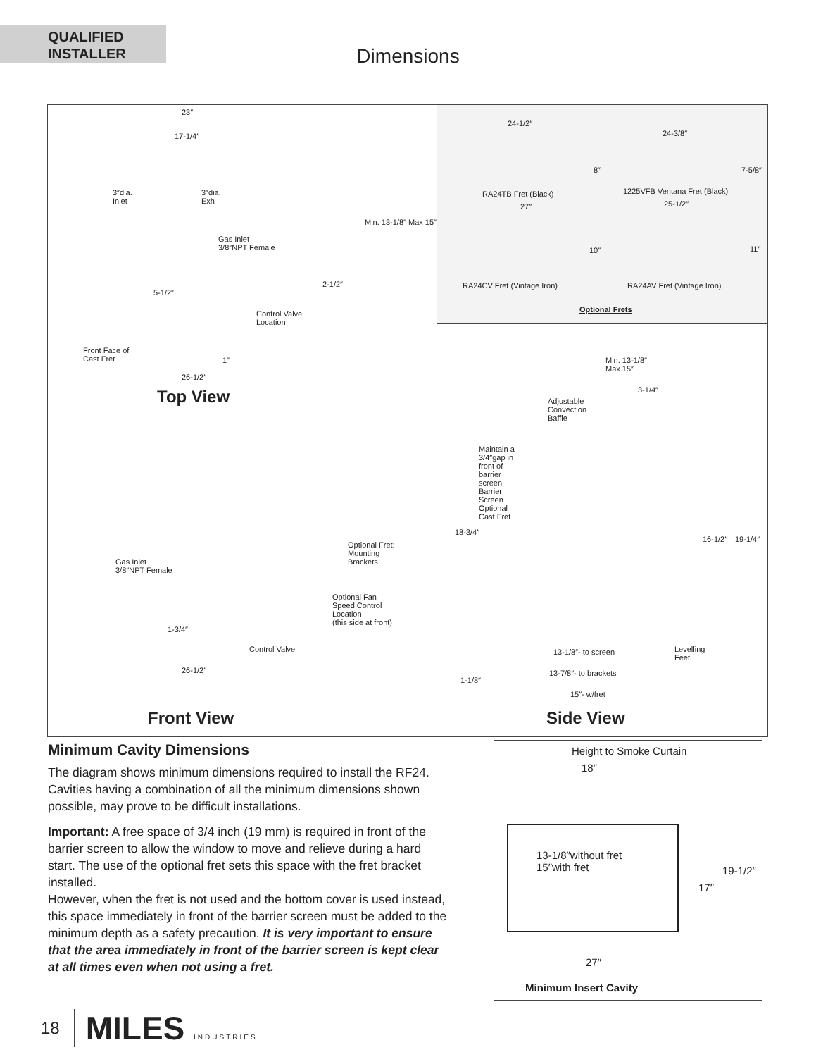QUALIFIED
INSTALLER
Dimensions
23″
17-1/4″
3″dia.
Inlet
3″dia.
Exh
Gas Inlet
3/8″NPT Female
2-1/2″
5-1/2″
Control Valve
Location
Min. 13-1/8″ Max 15″
Front Face of
Cast Fret
1″
26-1/2″
Top View
24-1/2″
24-3/8″
8″ 7-5/8″
RA24TB Fret (Black) 1225VFB Ventana Fret (Black)
27″ 25-1/2″
10″ 11″
RA24CV Fret (Vintage Iron) RA24AV Fret (Vintage Iron)
Optional Frets
Min. 13-1/8″
Max 15″
3-1/4″
Adjustable
Convection
Baffle
Maintain a
3/4″gap in
front of
barrier
screen
Barrier
Screen
Optional
Cast Fret
18-3/4″
16-1/2″ 19-1/4″
Optional Fret:
Mounting
Brackets
Gas Inlet
3/8″NPT Female
Optional Fan
Speed Control
Location
(this side at front)
1-3/4″
Control Valve
Levelling
Feet
13-1/8″- to screen
26-1/2″ 13-7/8″- to brackets
1-1/8″
15″- w/fret
Front View Side View
Minimum Cavity Dimensions
The diagram shows minimum dimensions required to install the RF24. Cavities having a combination of all the minimum dimensions shown possible, may prove to be difficult installations.
Important: A free space of 3/4 inch (19 mm) is required in front of the barrier screen to allow the window to move and relieve during a hard start. The use of the optional fret sets this space with the fret bracket installed.
However, when the fret is not used and the bottom cover is used instead, this space immediately in front of the barrier screen must be added to the minimum depth as a safety precaution. It is very important to ensure that the area immediately in front of the barrier screen is kept clear at all times even when not using a fret.
Height to Smoke Curtain
18″
13-1/8″without fret
15″with fret
19-1/2″
17″
27″
Minimum Insert Cavity
18 MILES INDUSTRIES